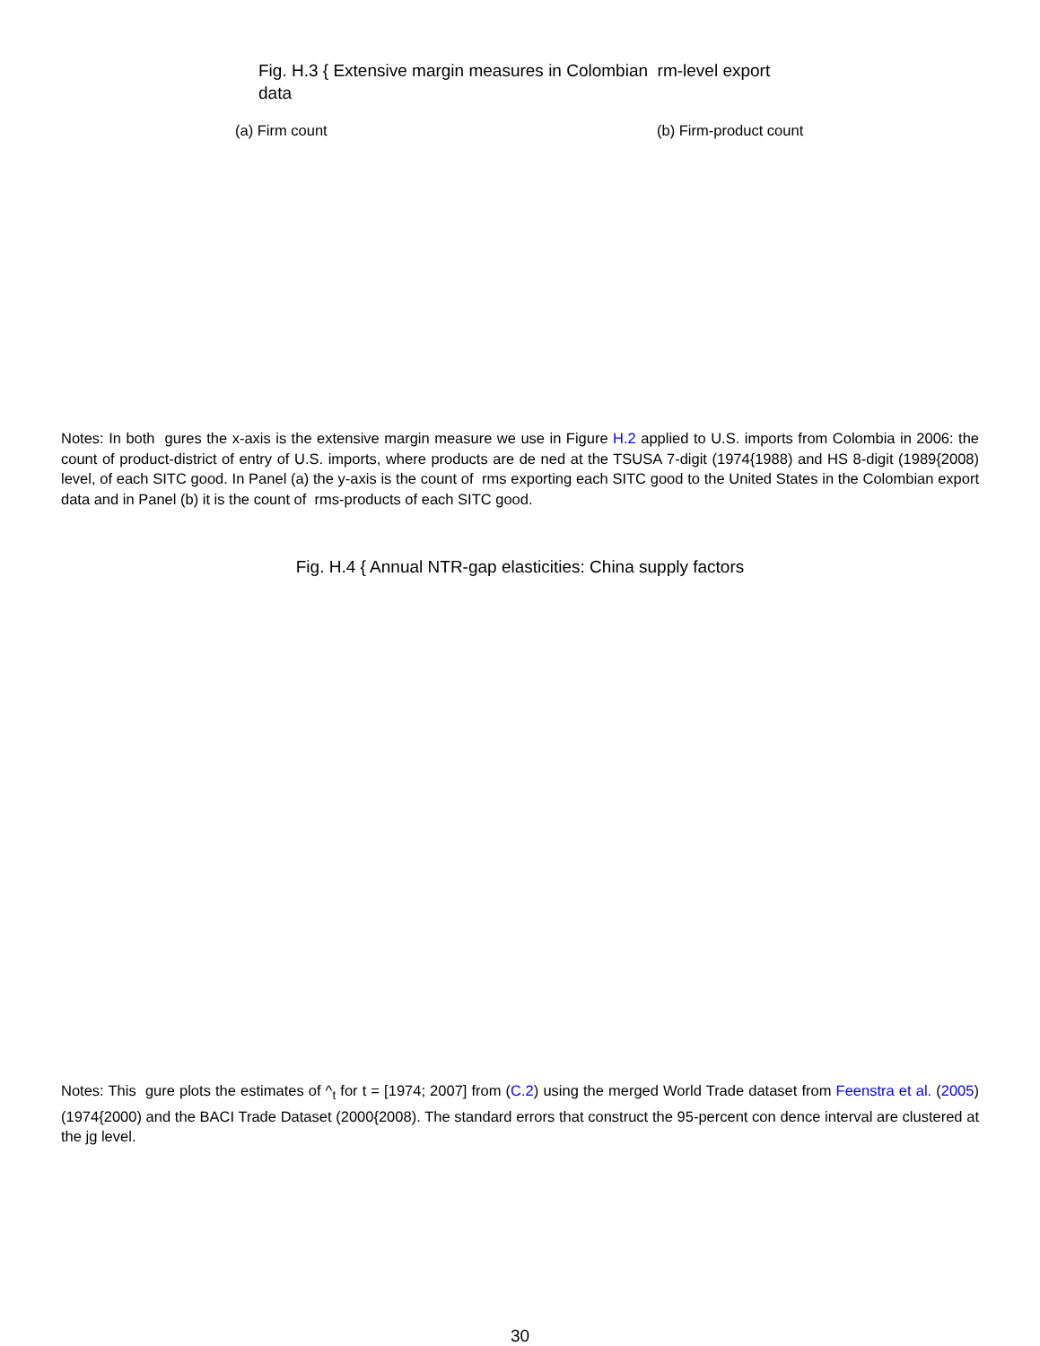Fig. H.3 { Extensive margin measures in Colombian rm-level export data
(a) Firm count (b) Firm-product count
Notes: In both gures the x-axis is the extensive margin measure we use in Figure H.2 applied to U.S. imports from Colombia in 2006: the count of product-district of entry of U.S. imports, where products are de ned at the TSUSA 7-digit (1974{1988) and HS 8-digit (1989{2008) level, of each SITC good. In Panel (a) the y-axis is the count of rms exporting each SITC good to the United States in the Colombian export data and in Panel (b) it is the count of rms-products of each SITC good.
Fig. H.4 { Annual NTR-gap elasticities: China supply factors
Notes: This gure plots the estimates of ^<sub>t</sub> for t = [1974; 2007] from (C.2) using the merged World Trade dataset from Feenstra et al. (2005) (1974{2000) and the BACI Trade Dataset (2000{2008). The standard errors that construct the 95-percent con dence interval are clustered at the jg level.
30